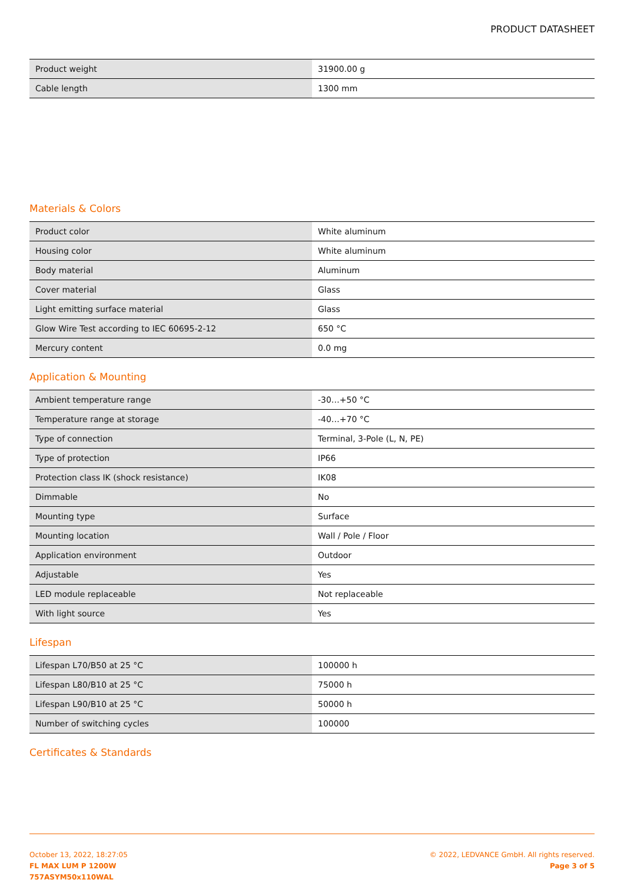PRODUCT DATASHEET
| Product weight | 31900.00 g |
| Cable length | 1300 mm |
Materials & Colors
| Product color | White aluminum |
| Housing color | White aluminum |
| Body material | Aluminum |
| Cover material | Glass |
| Light emitting surface material | Glass |
| Glow Wire Test according to IEC 60695-2-12 | 650 °C |
| Mercury content | 0.0 mg |
Application & Mounting
| Ambient temperature range | -30…+50 °C |
| Temperature range at storage | -40…+70 °C |
| Type of connection | Terminal, 3-Pole (L, N, PE) |
| Type of protection | IP66 |
| Protection class IK (shock resistance) | IK08 |
| Dimmable | No |
| Mounting type | Surface |
| Mounting location | Wall / Pole / Floor |
| Application environment | Outdoor |
| Adjustable | Yes |
| LED module replaceable | Not replaceable |
| With light source | Yes |
Lifespan
| Lifespan L70/B50 at 25 °C | 100000 h |
| Lifespan L80/B10 at 25 °C | 75000 h |
| Lifespan L90/B10 at 25 °C | 50000 h |
| Number of switching cycles | 100000 |
Certificates & Standards
October 13, 2022, 18:27:05
FL MAX LUM P 1200W
757ASYM50x110WAL
© 2022, LEDVANCE GmbH. All rights reserved.
Page 3 of 5